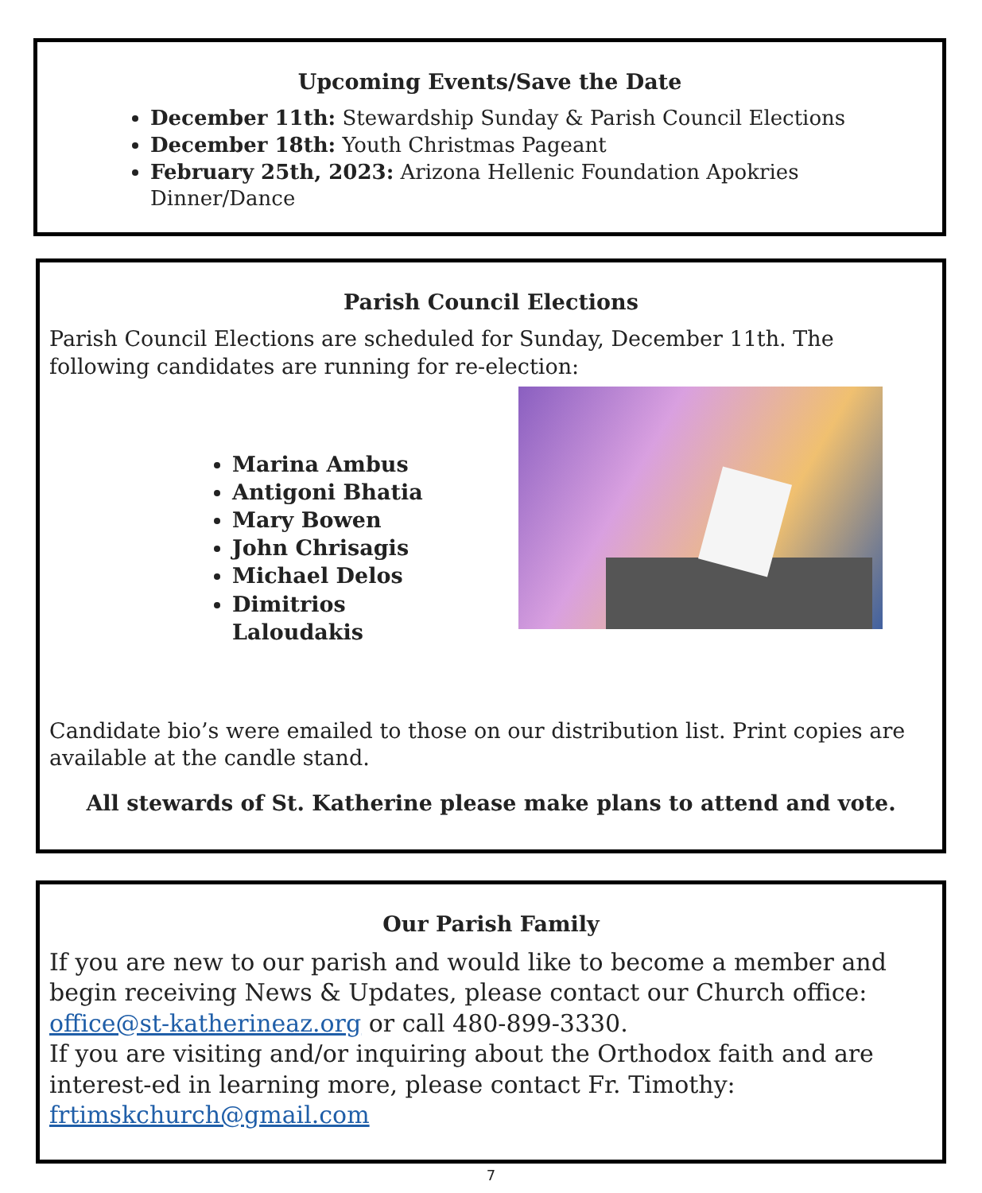Upcoming Events/Save the Date
December 11th: Stewardship Sunday & Parish Council Elections
December 18th: Youth Christmas Pageant
February 25th, 2023: Arizona Hellenic Foundation Apokries Dinner/Dance
Parish Council Elections
Parish Council Elections are scheduled for Sunday, December 11th. The following candidates are running for re-election:
Marina Ambus
Antigoni Bhatia
Mary Bowen
John Chrisagis
Michael Delos
Dimitrios Laloudakis
Candidate bio’s were emailed to those on our distribution list. Print copies are available at the candle stand.
All stewards of St. Katherine please make plans to attend and vote.
Our Parish Family
If you are new to our parish and would like to become a member and begin receiving News & Updates, please contact our Church office: office@st-katherineaz.org or call 480-899-3330.
If you are visiting and/or inquiring about the Orthodox faith and are interest-ed in learning more, please contact Fr. Timothy: frtimskchurch@gmail.com
7